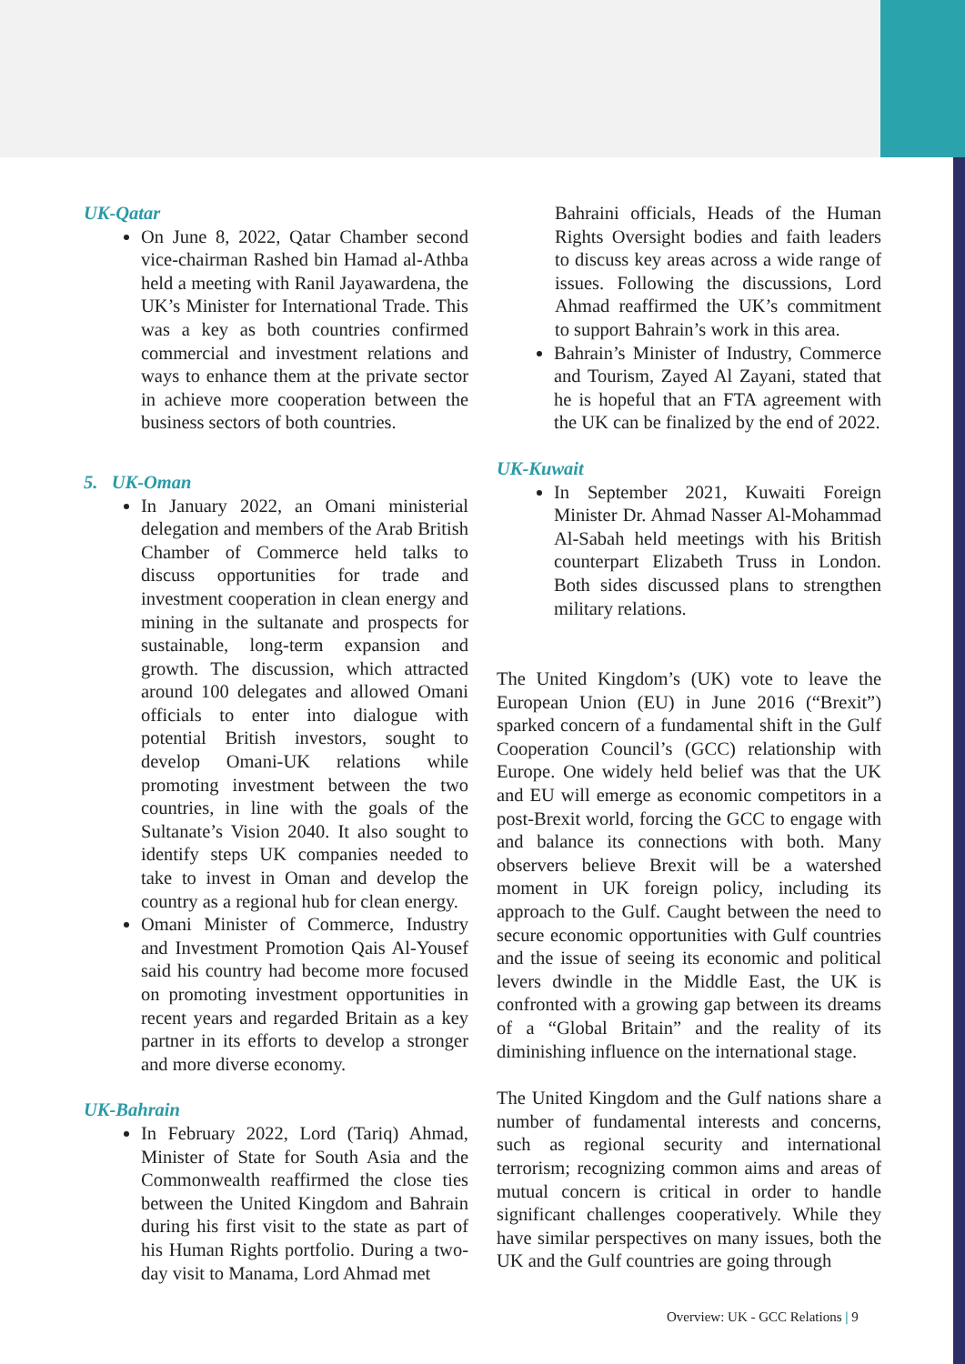UK-Qatar
On June 8, 2022, Qatar Chamber second vice-chairman Rashed bin Hamad al-Athba held a meeting with Ranil Jayawardena, the UK’s Minister for International Trade. This was a key as both countries confirmed commercial and investment relations and ways to enhance them at the private sector in achieve more cooperation between the business sectors of both countries.
5. UK-Oman
In January 2022, an Omani ministerial delegation and members of the Arab British Chamber of Commerce held talks to discuss opportunities for trade and investment cooperation in clean energy and mining in the sultanate and prospects for sustainable, long-term expansion and growth. The discussion, which attracted around 100 delegates and allowed Omani officials to enter into dialogue with potential British investors, sought to develop Omani-UK relations while promoting investment between the two countries, in line with the goals of the Sultanate’s Vision 2040. It also sought to identify steps UK companies needed to take to invest in Oman and develop the country as a regional hub for clean energy.
Omani Minister of Commerce, Industry and Investment Promotion Qais Al-Yousef said his country had become more focused on promoting investment opportunities in recent years and regarded Britain as a key partner in its efforts to develop a stronger and more diverse economy.
UK-Bahrain
In February 2022, Lord (Tariq) Ahmad, Minister of State for South Asia and the Commonwealth reaffirmed the close ties between the United Kingdom and Bahrain during his first visit to the state as part of his Human Rights portfolio. During a two-day visit to Manama, Lord Ahmad met
Bahraini officials, Heads of the Human Rights Oversight bodies and faith leaders to discuss key areas across a wide range of issues. Following the discussions, Lord Ahmad reaffirmed the UK’s commitment to support Bahrain’s work in this area.
Bahrain’s Minister of Industry, Commerce and Tourism, Zayed Al Zayani, stated that he is hopeful that an FTA agreement with the UK can be finalized by the end of 2022.
UK-Kuwait
In September 2021, Kuwaiti Foreign Minister Dr. Ahmad Nasser Al-Mohammad Al-Sabah held meetings with his British counterpart Elizabeth Truss in London. Both sides discussed plans to strengthen military relations.
The United Kingdom’s (UK) vote to leave the European Union (EU) in June 2016 (“Brexit”) sparked concern of a fundamental shift in the Gulf Cooperation Council’s (GCC) relationship with Europe. One widely held belief was that the UK and EU will emerge as economic competitors in a post-Brexit world, forcing the GCC to engage with and balance its connections with both. Many observers believe Brexit will be a watershed moment in UK foreign policy, including its approach to the Gulf. Caught between the need to secure economic opportunities with Gulf countries and the issue of seeing its economic and political levers dwindle in the Middle East, the UK is confronted with a growing gap between its dreams of a “Global Britain” and the reality of its diminishing influence on the international stage.
The United Kingdom and the Gulf nations share a number of fundamental interests and concerns, such as regional security and international terrorism; recognizing common aims and areas of mutual concern is critical in order to handle significant challenges cooperatively. While they have similar perspectives on many issues, both the UK and the Gulf countries are going through
Overview: UK - GCC Relations | 9